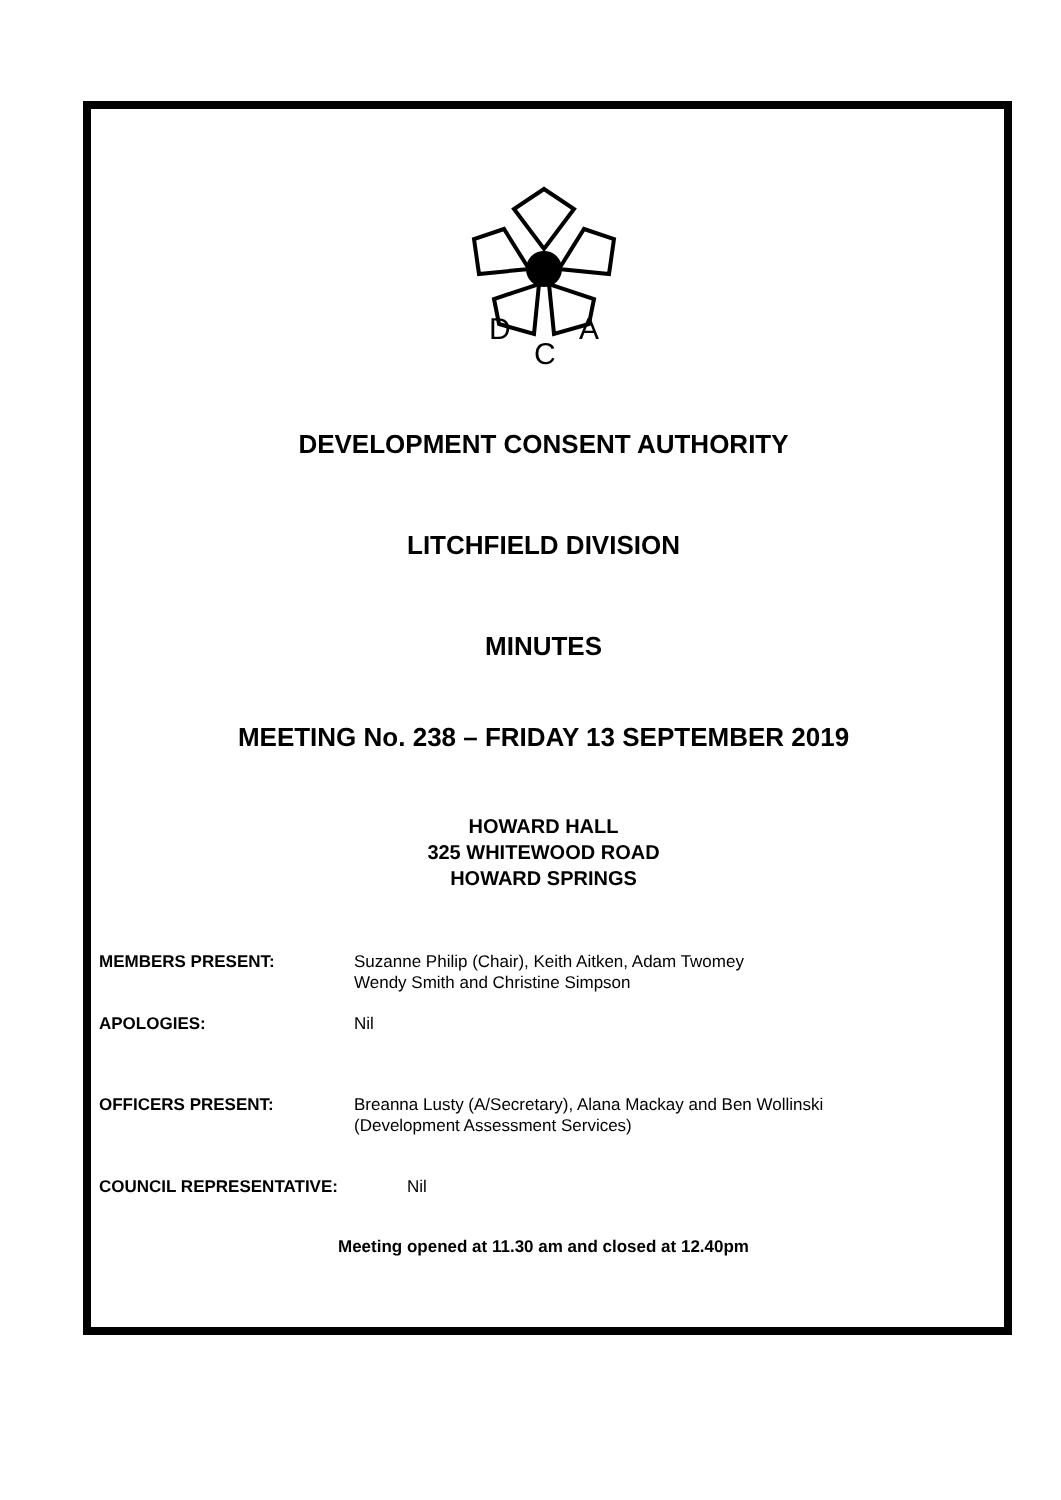D
C
A
DEVELOPMENT CONSENT AUTHORITY
LITCHFIELD DIVISION
MINUTES
MEETING No. 238 – FRIDAY 13 SEPTEMBER 2019
HOWARD HALL
325 WHITEWOOD ROAD
HOWARD SPRINGS
MEMBERS PRESENT: Suzanne Philip (Chair), Keith Aitken, Adam Twomey
Wendy Smith and Christine Simpson
APOLOGIES: Nil
OFFICERS PRESENT: Breanna Lusty (A/Secretary), Alana Mackay and Ben Wollinski
(Development Assessment Services)
COUNCIL REPRESENTATIVE: Nil
Meeting opened at 11.30 am and closed at 12.40pm